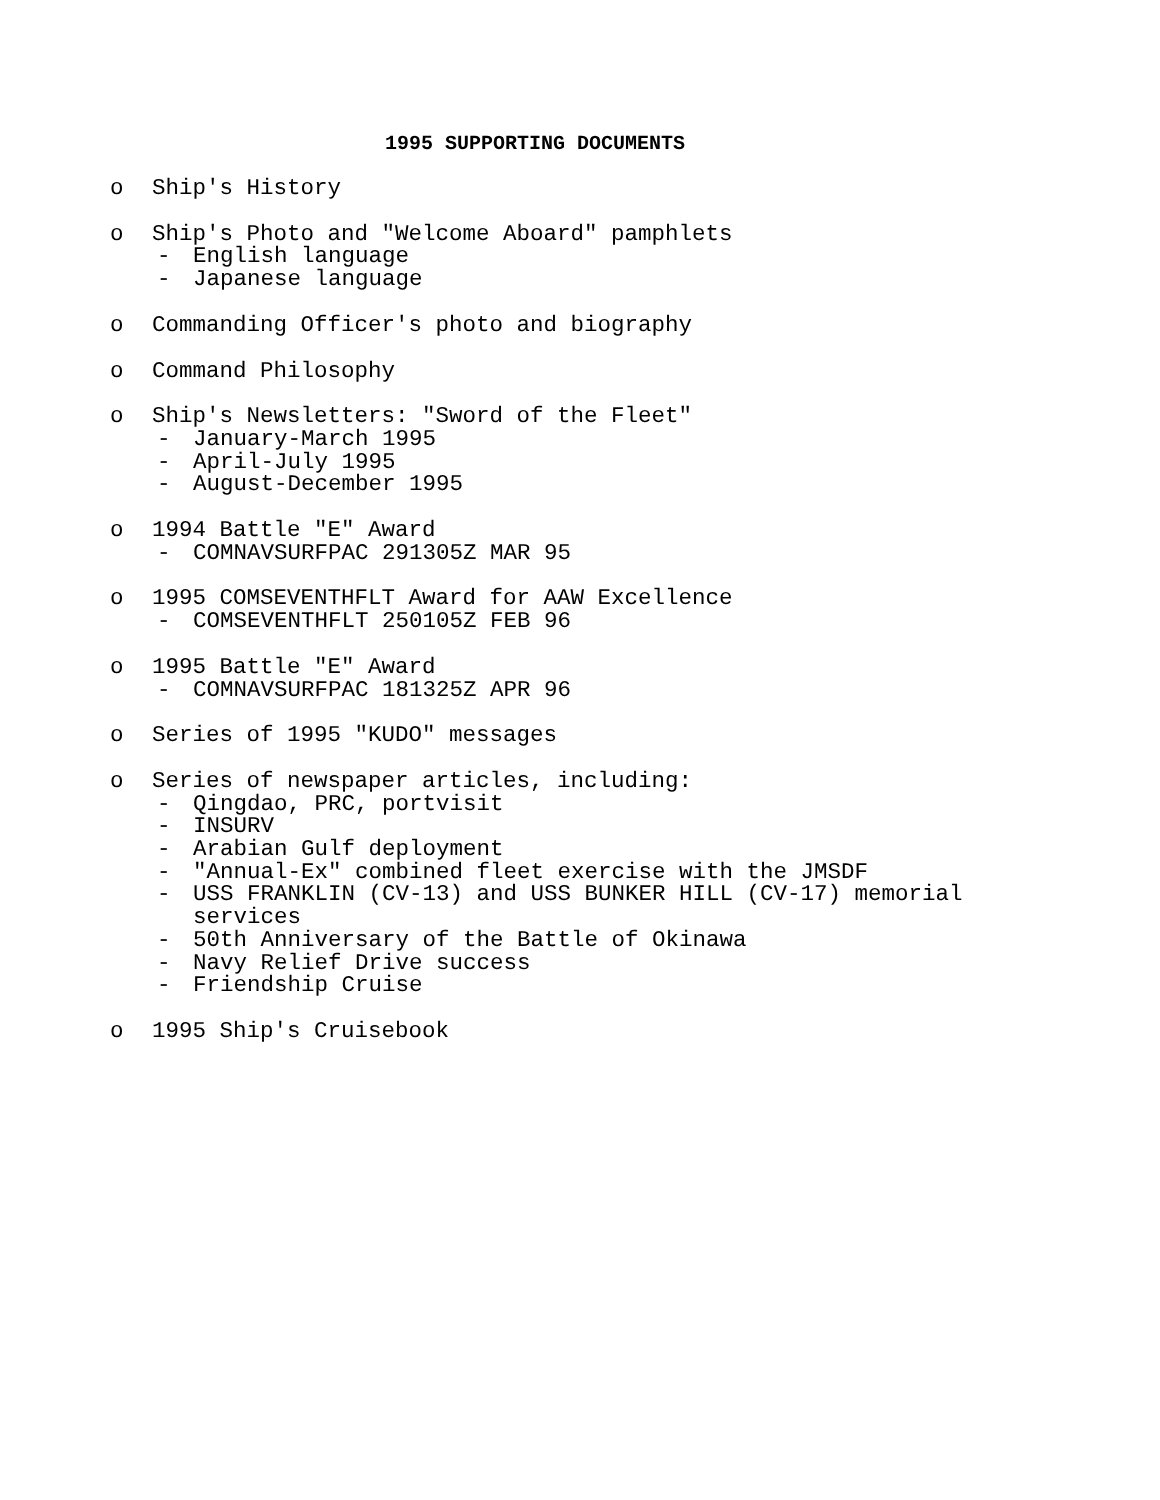1995 SUPPORTING DOCUMENTS
o Ship's History
o Ship's Photo and "Welcome Aboard" pamphlets
- English language
- Japanese language
o Commanding Officer's photo and biography
o Command Philosophy
o Ship's Newsletters: "Sword of the Fleet"
- January-March 1995
- April-July 1995
- August-December 1995
o 1994 Battle "E" Award
- COMNAVSURFPAC 291305Z MAR 95
o 1995 COMSEVENTHFLT Award for AAW Excellence
- COMSEVENTHFLT 250105Z FEB 96
o 1995 Battle "E" Award
- COMNAVSURFPAC 181325Z APR 96
o Series of 1995 "KUDO" messages
o Series of newspaper articles, including:
- Qingdao, PRC, portvisit
- INSURV
- Arabian Gulf deployment
- "Annual-Ex" combined fleet exercise with the JMSDF
- USS FRANKLIN (CV-13) and USS BUNKER HILL (CV-17) memorial
services
- 50th Anniversary of the Battle of Okinawa
- Navy Relief Drive success
- Friendship Cruise
o 1995 Ship's Cruisebook